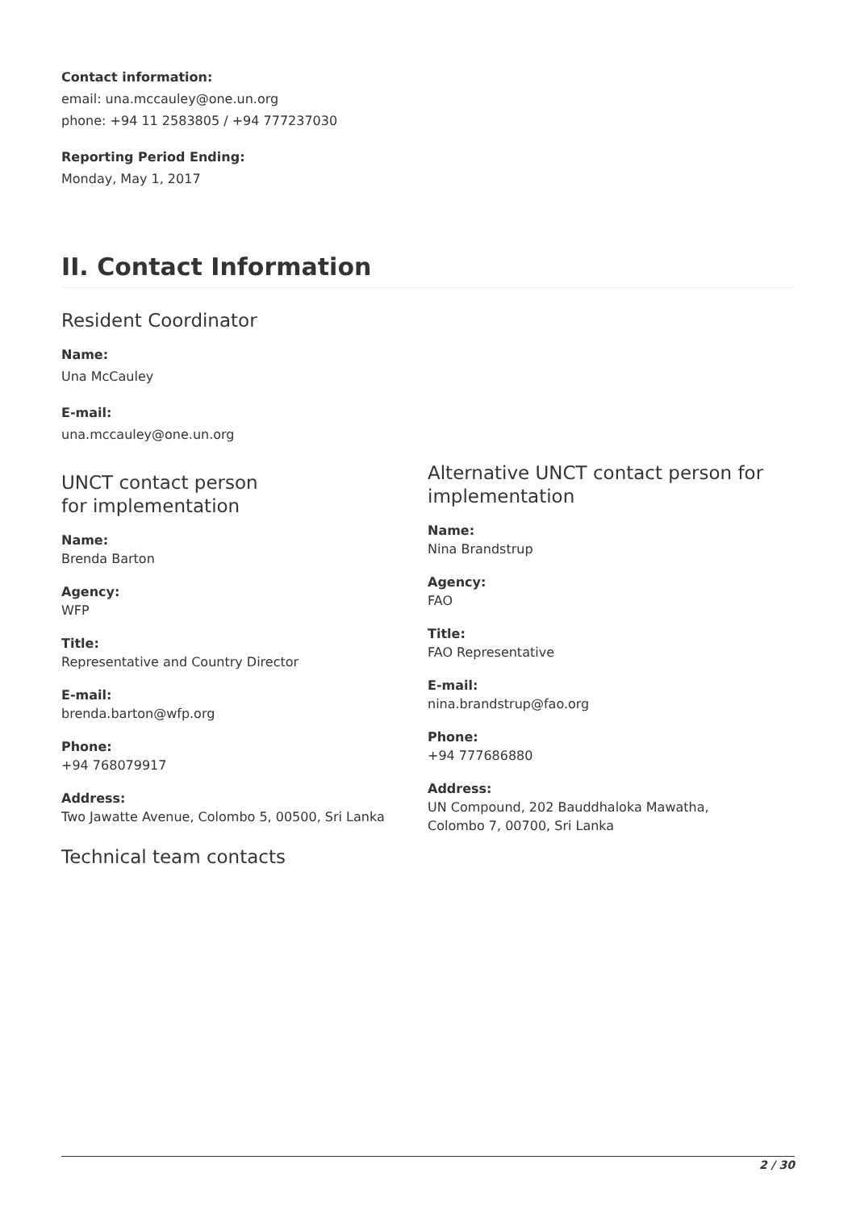Contact information:
email: una.mccauley@one.un.org
phone: +94 11 2583805 / +94 777237030
Reporting Period Ending:
Monday, May 1, 2017
II. Contact Information
Resident Coordinator
Name:
Una McCauley
E-mail:
una.mccauley@one.un.org
UNCT contact person
for implementation
Name:
Brenda Barton
Agency:
WFP
Title:
Representative and Country Director
E-mail:
brenda.barton@wfp.org
Phone:
+94 768079917
Address:
Two Jawatte Avenue, Colombo 5, 00500, Sri Lanka
Technical team contacts
Alternative UNCT contact person for implementation
Name:
Nina Brandstrup
Agency:
FAO
Title:
FAO Representative
E-mail:
nina.brandstrup@fao.org
Phone:
+94 777686880
Address:
UN Compound, 202 Bauddhaloka Mawatha, Colombo 7, 00700, Sri Lanka
2 / 30